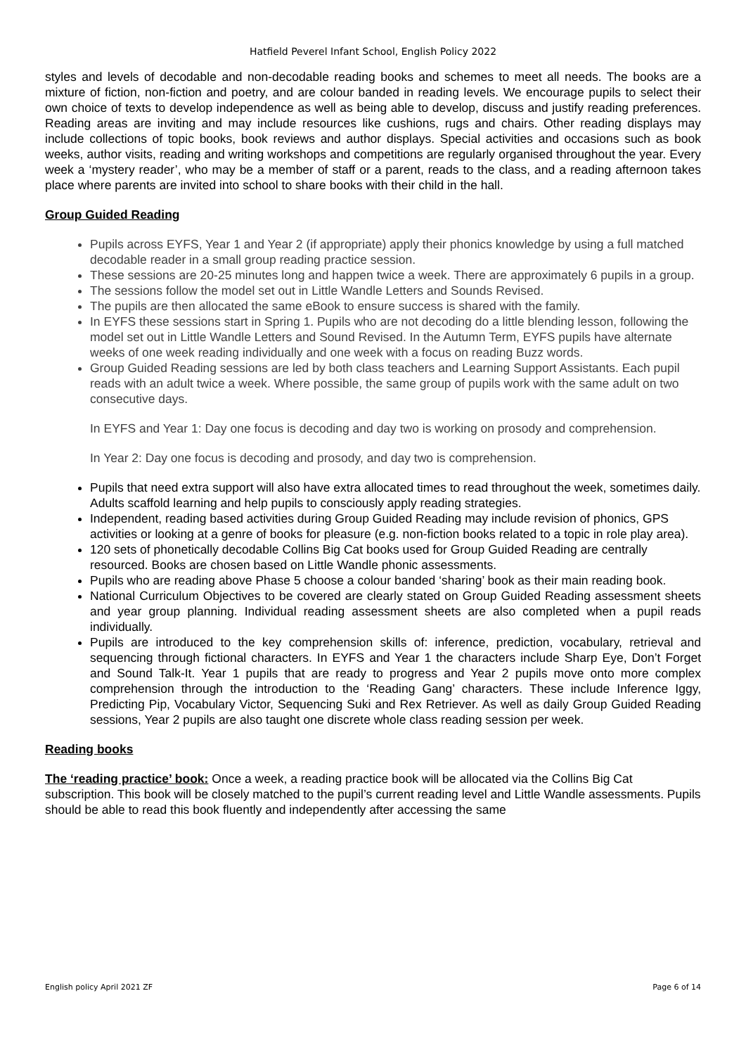Hatfield Peverel Infant School, English Policy 2022
styles and levels of decodable and non-decodable reading books and schemes to meet all needs. The books are a mixture of fiction, non-fiction and poetry, and are colour banded in reading levels. We encourage pupils to select their own choice of texts to develop independence as well as being able to develop, discuss and justify reading preferences. Reading areas are inviting and may include resources like cushions, rugs and chairs. Other reading displays may include collections of topic books, book reviews and author displays. Special activities and occasions such as book weeks, author visits, reading and writing workshops and competitions are regularly organised throughout the year. Every week a ‘mystery reader’, who may be a member of staff or a parent, reads to the class, and a reading afternoon takes place where parents are invited into school to share books with their child in the hall.
Group Guided Reading
Pupils across EYFS, Year 1 and Year 2 (if appropriate) apply their phonics knowledge by using a full matched decodable reader in a small group reading practice session.
These sessions are 20-25 minutes long and happen twice a week. There are approximately 6 pupils in a group.
The sessions follow the model set out in Little Wandle Letters and Sounds Revised.
The pupils are then allocated the same eBook to ensure success is shared with the family.
In EYFS these sessions start in Spring 1. Pupils who are not decoding do a little blending lesson, following the model set out in Little Wandle Letters and Sound Revised. In the Autumn Term, EYFS pupils have alternate weeks of one week reading individually and one week with a focus on reading Buzz words.
Group Guided Reading sessions are led by both class teachers and Learning Support Assistants. Each pupil reads with an adult twice a week. Where possible, the same group of pupils work with the same adult on two consecutive days.
In EYFS and Year 1: Day one focus is decoding and day two is working on prosody and comprehension.
In Year 2: Day one focus is decoding and prosody, and day two is comprehension.
Pupils that need extra support will also have extra allocated times to read throughout the week, sometimes daily. Adults scaffold learning and help pupils to consciously apply reading strategies.
Independent, reading based activities during Group Guided Reading may include revision of phonics, GPS activities or looking at a genre of books for pleasure (e.g. non-fiction books related to a topic in role play area).
120 sets of phonetically decodable Collins Big Cat books used for Group Guided Reading are centrally resourced. Books are chosen based on Little Wandle phonic assessments.
Pupils who are reading above Phase 5 choose a colour banded ‘sharing’ book as their main reading book.
National Curriculum Objectives to be covered are clearly stated on Group Guided Reading assessment sheets and year group planning. Individual reading assessment sheets are also completed when a pupil reads individually.
Pupils are introduced to the key comprehension skills of: inference, prediction, vocabulary, retrieval and sequencing through fictional characters. In EYFS and Year 1 the characters include Sharp Eye, Don’t Forget and Sound Talk-It. Year 1 pupils that are ready to progress and Year 2 pupils move onto more complex comprehension through the introduction to the ‘Reading Gang’ characters. These include Inference Iggy, Predicting Pip, Vocabulary Victor, Sequencing Suki and Rex Retriever. As well as daily Group Guided Reading sessions, Year 2 pupils are also taught one discrete whole class reading session per week.
Reading books
The ‘reading practice’ book: Once a week, a reading practice book will be allocated via the Collins Big Cat subscription. This book will be closely matched to the pupil’s current reading level and Little Wandle assessments. Pupils should be able to read this book fluently and independently after accessing the same
English policy April 2021 ZF Page 6 of 14